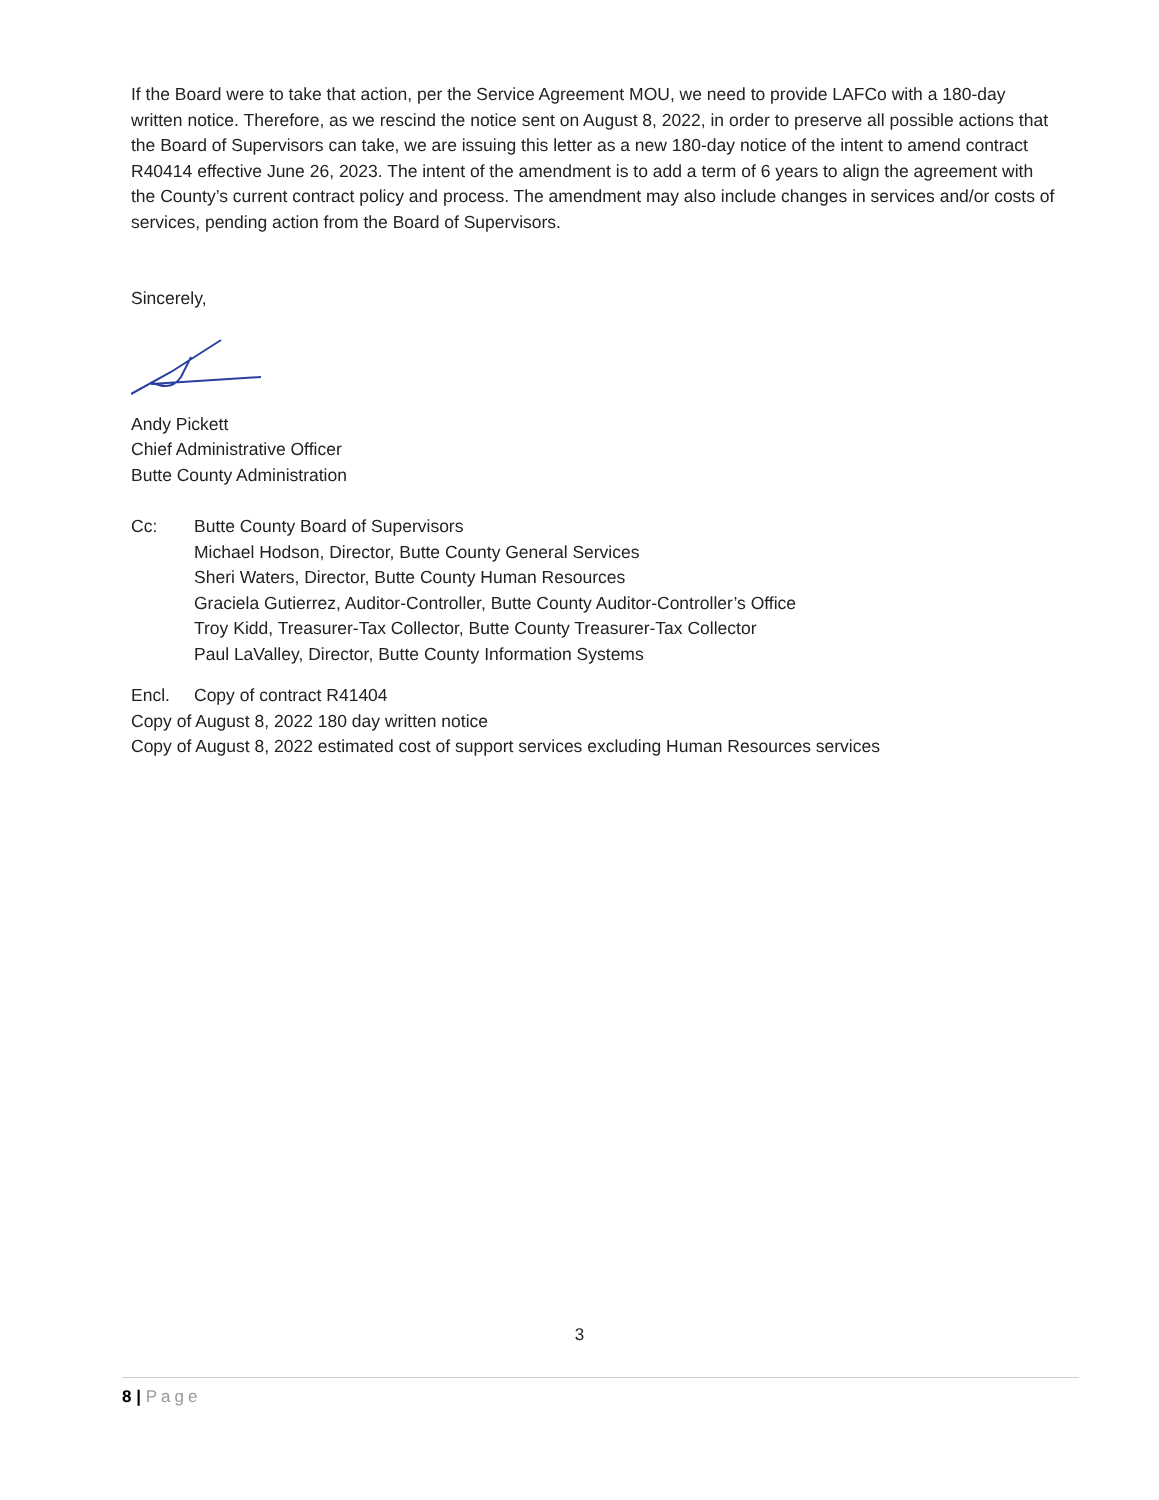If the Board were to take that action, per the Service Agreement MOU, we need to provide LAFCo with a 180-day written notice. Therefore, as we rescind the notice sent on August 8, 2022, in order to preserve all possible actions that the Board of Supervisors can take, we are issuing this letter as a new 180-day notice of the intent to amend contract R40414 effective June 26, 2023. The intent of the amendment is to add a term of 6 years to align the agreement with the County’s current contract policy and process. The amendment may also include changes in services and/or costs of services, pending action from the Board of Supervisors.
Sincerely,
Andy Pickett
Chief Administrative Officer
Butte County Administration
Cc: Butte County Board of Supervisors
Michael Hodson, Director, Butte County General Services
Sheri Waters, Director, Butte County Human Resources
Graciela Gutierrez, Auditor-Controller, Butte County Auditor-Controller’s Office
Troy Kidd, Treasurer-Tax Collector, Butte County Treasurer-Tax Collector
Paul LaValley, Director, Butte County Information Systems
Encl. Copy of contract R41404
Copy of August 8, 2022 180 day written notice
Copy of August 8, 2022 estimated cost of support services excluding Human Resources services
3
8 | Page